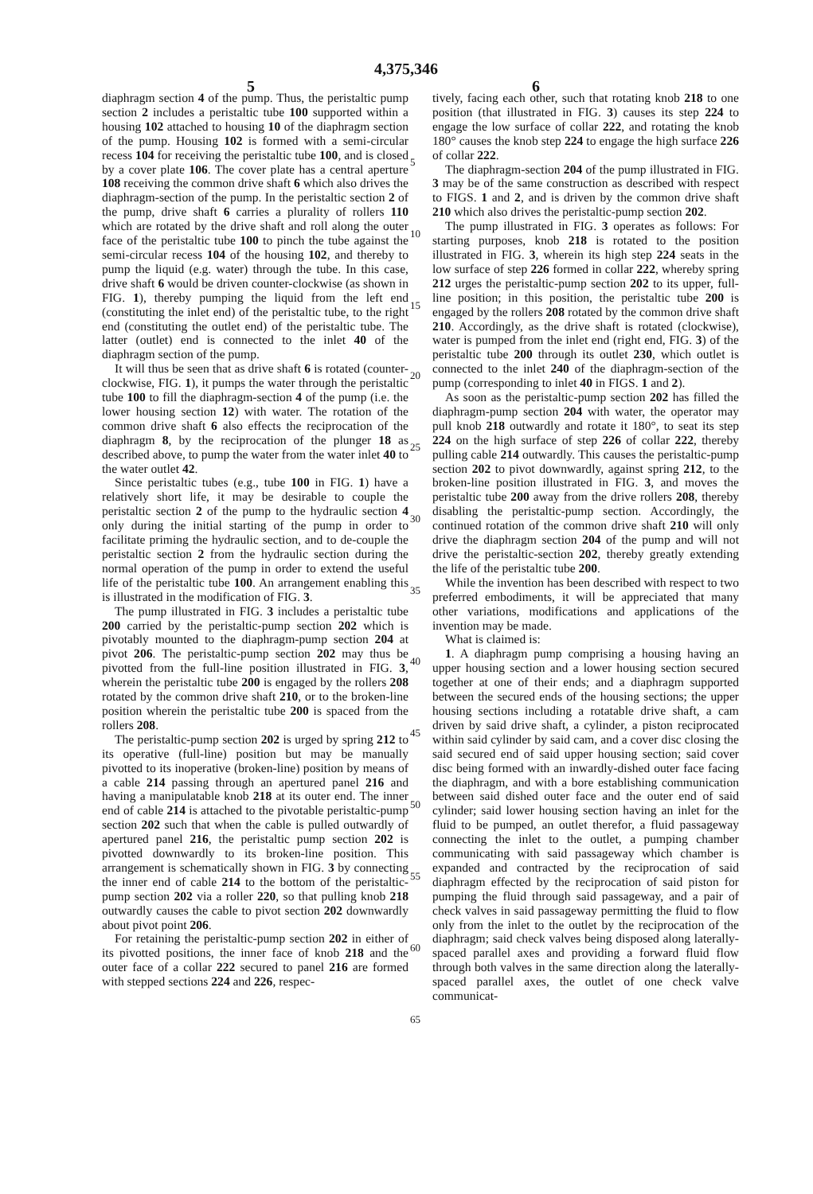5
4,375,346
6
diaphragm section 4 of the pump. Thus, the peristaltic pump section 2 includes a peristaltic tube 100 supported within a housing 102 attached to housing 10 of the diaphragm section of the pump. Housing 102 is formed with a semi-circular recess 104 for receiving the peristaltic tube 100, and is closed by a cover plate 106. The cover plate has a central aperture 108 receiving the common drive shaft 6 which also drives the diaphragm-section of the pump. In the peristaltic section 2 of the pump, drive shaft 6 carries a plurality of rollers 110 which are rotated by the drive shaft and roll along the outer face of the peristaltic tube 100 to pinch the tube against the semi-circular recess 104 of the housing 102, and thereby to pump the liquid (e.g. water) through the tube. In this case, drive shaft 6 would be driven counter-clockwise (as shown in FIG. 1), thereby pumping the liquid from the left end (constituting the inlet end) of the peristaltic tube, to the right end (constituting the outlet end) of the peristaltic tube. The latter (outlet) end is connected to the inlet 40 of the diaphragm section of the pump.
It will thus be seen that as drive shaft 6 is rotated (counter-clockwise, FIG. 1), it pumps the water through the peristaltic tube 100 to fill the diaphragm-section 4 of the pump (i.e. the lower housing section 12) with water. The rotation of the common drive shaft 6 also effects the reciprocation of the diaphragm 8, by the reciprocation of the plunger 18 as described above, to pump the water from the water inlet 40 to the water outlet 42.
Since peristaltic tubes (e.g., tube 100 in FIG. 1) have a relatively short life, it may be desirable to couple the peristaltic section 2 of the pump to the hydraulic section 4 only during the initial starting of the pump in order to facilitate priming the hydraulic section, and to de-couple the peristaltic section 2 from the hydraulic section during the normal operation of the pump in order to extend the useful life of the peristaltic tube 100. An arrangement enabling this is illustrated in the modification of FIG. 3.
The pump illustrated in FIG. 3 includes a peristaltic tube 200 carried by the peristaltic-pump section 202 which is pivotably mounted to the diaphragm-pump section 204 at pivot 206. The peristaltic-pump section 202 may thus be pivotted from the full-line position illustrated in FIG. 3, wherein the peristaltic tube 200 is engaged by the rollers 208 rotated by the common drive shaft 210, or to the broken-line position wherein the peristaltic tube 200 is spaced from the rollers 208.
The peristaltic-pump section 202 is urged by spring 212 to its operative (full-line) position but may be manually pivotted to its inoperative (broken-line) position by means of a cable 214 passing through an apertured panel 216 and having a manipulatable knob 218 at its outer end. The inner end of cable 214 is attached to the pivotable peristaltic-pump section 202 such that when the cable is pulled outwardly of apertured panel 216, the peristaltic pump section 202 is pivotted downwardly to its broken-line position. This arrangement is schematically shown in FIG. 3 by connecting the inner end of cable 214 to the bottom of the peristaltic-pump section 202 via a roller 220, so that pulling knob 218 outwardly causes the cable to pivot section 202 downwardly about pivot point 206.
For retaining the peristaltic-pump section 202 in either of its pivotted positions, the inner face of knob 218 and the outer face of a collar 222 secured to panel 216 are formed with stepped sections 224 and 226, respec-
tively, facing each other, such that rotating knob 218 to one position (that illustrated in FIG. 3) causes its step 224 to engage the low surface of collar 222, and rotating the knob 180° causes the knob step 224 to engage the high surface 226 of collar 222.
The diaphragm-section 204 of the pump illustrated in FIG. 3 may be of the same construction as described with respect to FIGS. 1 and 2, and is driven by the common drive shaft 210 which also drives the peristaltic-pump section 202.
The pump illustrated in FIG. 3 operates as follows: For starting purposes, knob 218 is rotated to the position illustrated in FIG. 3, wherein its high step 224 seats in the low surface of step 226 formed in collar 222, whereby spring 212 urges the peristaltic-pump section 202 to its upper, full-line position; in this position, the peristaltic tube 200 is engaged by the rollers 208 rotated by the common drive shaft 210. Accordingly, as the drive shaft is rotated (clockwise), water is pumped from the inlet end (right end, FIG. 3) of the peristaltic tube 200 through its outlet 230, which outlet is connected to the inlet 240 of the diaphragm-section of the pump (corresponding to inlet 40 in FIGS. 1 and 2).
As soon as the peristaltic-pump section 202 has filled the diaphragm-pump section 204 with water, the operator may pull knob 218 outwardly and rotate it 180°, to seat its step 224 on the high surface of step 226 of collar 222, thereby pulling cable 214 outwardly. This causes the peristaltic-pump section 202 to pivot downwardly, against spring 212, to the broken-line position illustrated in FIG. 3, and moves the peristaltic tube 200 away from the drive rollers 208, thereby disabling the peristaltic-pump section. Accordingly, the continued rotation of the common drive shaft 210 will only drive the diaphragm section 204 of the pump and will not drive the peristaltic-section 202, thereby greatly extending the life of the peristaltic tube 200.
While the invention has been described with respect to two preferred embodiments, it will be appreciated that many other variations, modifications and applications of the invention may be made.
What is claimed is:
1. A diaphragm pump comprising a housing having an upper housing section and a lower housing section secured together at one of their ends; and a diaphragm supported between the secured ends of the housing sections; the upper housing sections including a rotatable drive shaft, a cam driven by said drive shaft, a cylinder, a piston reciprocated within said cylinder by said cam, and a cover disc closing the said secured end of said upper housing section; said cover disc being formed with an inwardly-dished outer face facing the diaphragm, and with a bore establishing communication between said dished outer face and the outer end of said cylinder; said lower housing section having an inlet for the fluid to be pumped, an outlet therefor, a fluid passageway connecting the inlet to the outlet, a pumping chamber communicating with said passageway which chamber is expanded and contracted by the reciprocation of said diaphragm effected by the reciprocation of said piston for pumping the fluid through said passageway, and a pair of check valves in said passageway permitting the fluid to flow only from the inlet to the outlet by the reciprocation of the diaphragm; said check valves being disposed along laterally-spaced parallel axes and providing a forward fluid flow through both valves in the same direction along the laterally-spaced parallel axes, the outlet of one check valve communicat-
5
10
15
20
25
30
35
40
45
50
55
60
65